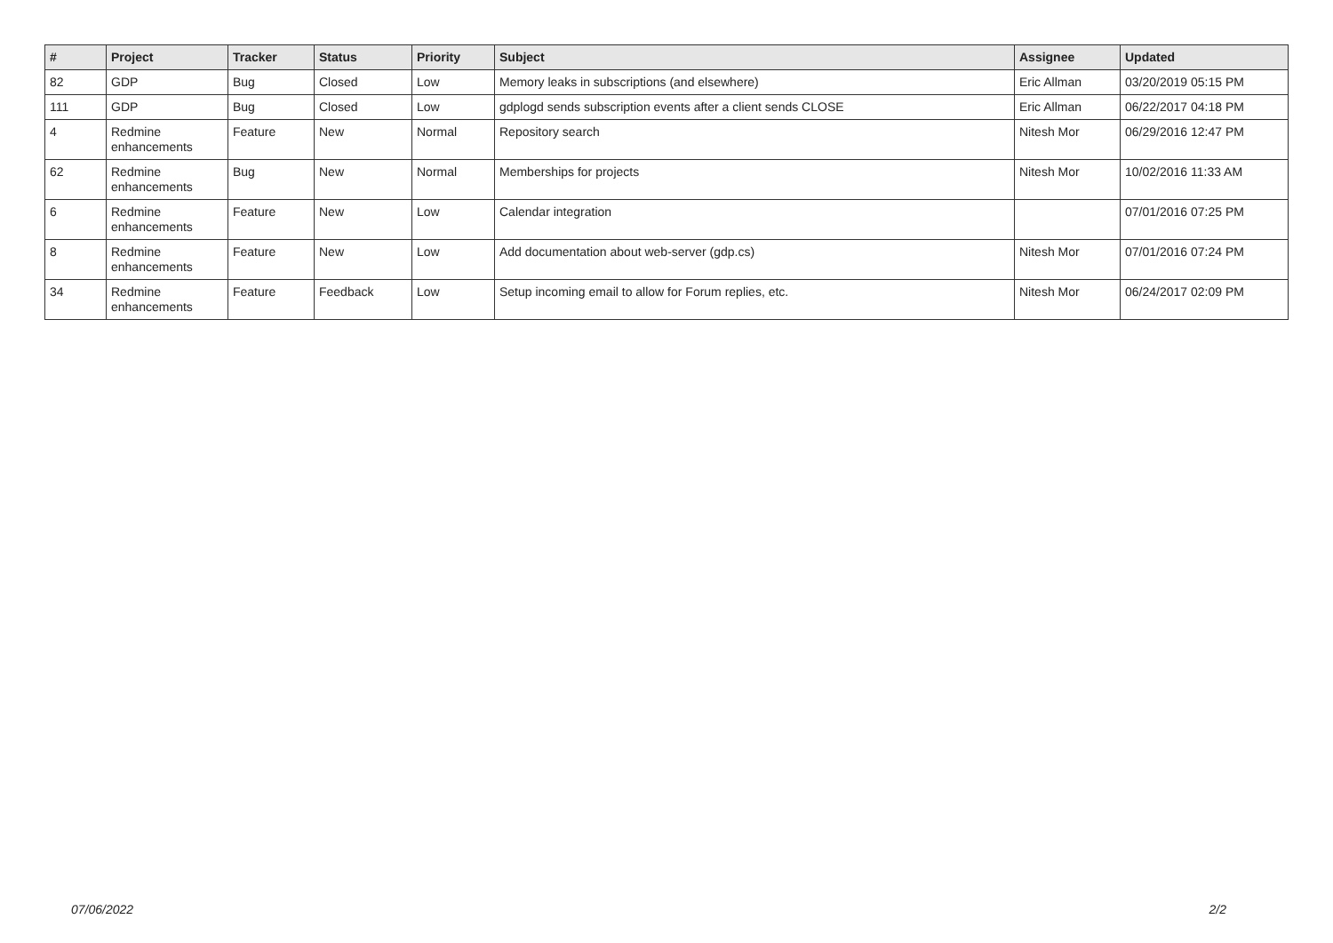| # | Project | Tracker | Status | Priority | Subject | Assignee | Updated |
| --- | --- | --- | --- | --- | --- | --- | --- |
| 82 | GDP | Bug | Closed | Low | Memory leaks in subscriptions (and elsewhere) | Eric Allman | 03/20/2019 05:15 PM |
| 111 | GDP | Bug | Closed | Low | gdplogd sends subscription events after a client sends CLOSE | Eric Allman | 06/22/2017 04:18 PM |
| 4 | Redmine enhancements | Feature | New | Normal | Repository search | Nitesh Mor | 06/29/2016 12:47 PM |
| 62 | Redmine enhancements | Bug | New | Normal | Memberships for projects | Nitesh Mor | 10/02/2016 11:33 AM |
| 6 | Redmine enhancements | Feature | New | Low | Calendar integration | | 07/01/2016 07:25 PM |
| 8 | Redmine enhancements | Feature | New | Low | Add documentation about web-server (gdp.cs) | Nitesh Mor | 07/01/2016 07:24 PM |
| 34 | Redmine enhancements | Feature | Feedback | Low | Setup incoming email to allow for Forum replies, etc. | Nitesh Mor | 06/24/2017 02:09 PM |
07/06/2022 2/2